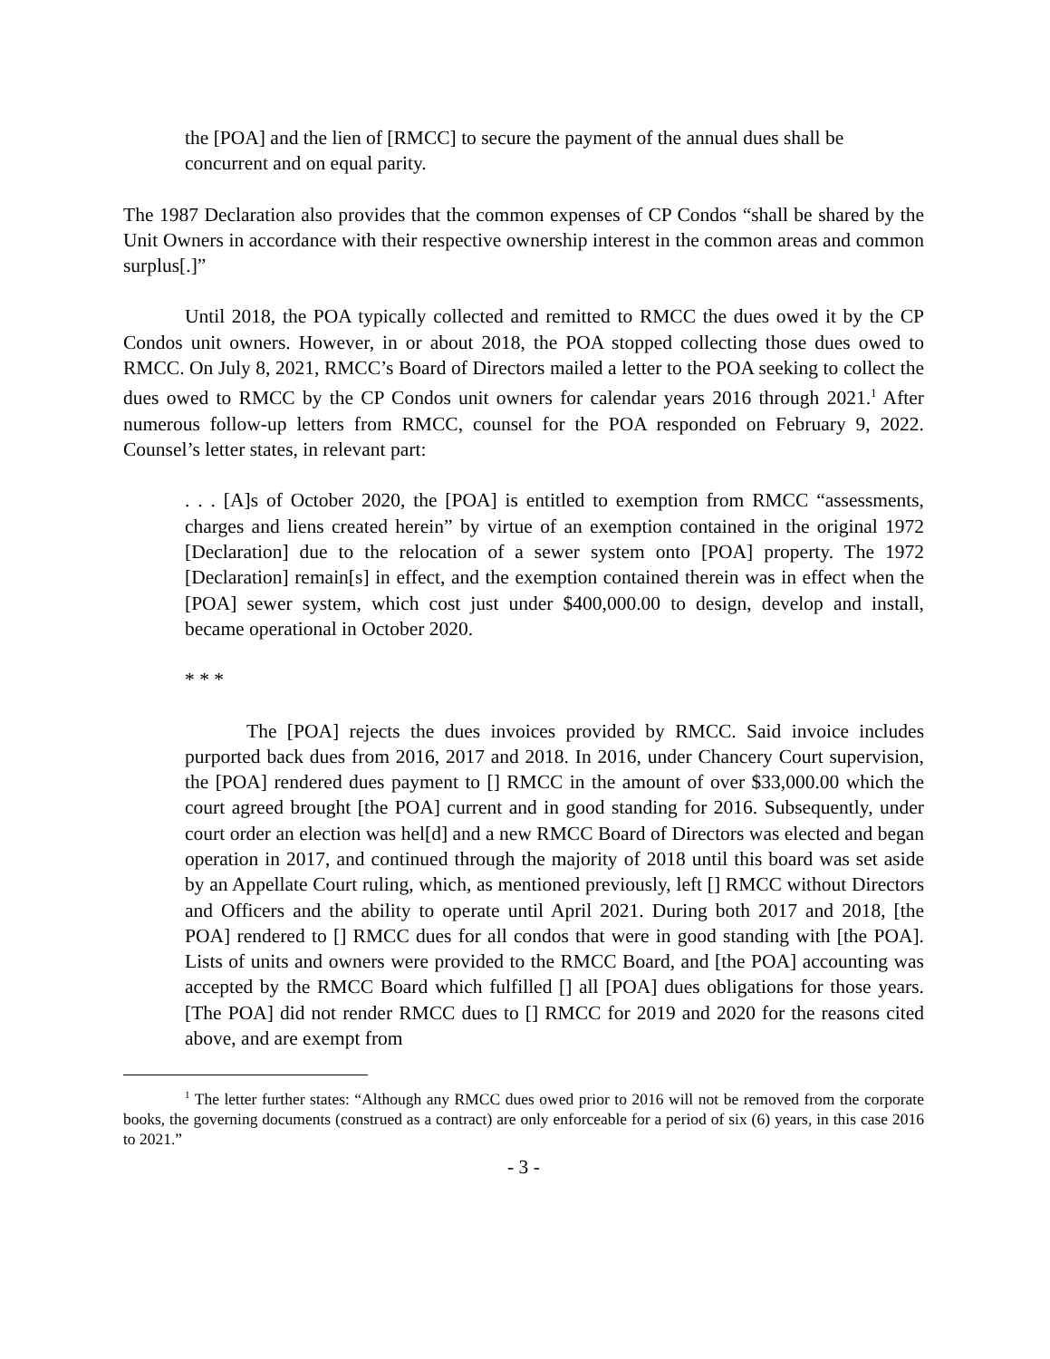the [POA] and the lien of [RMCC] to secure the payment of the annual dues shall be concurrent and on equal parity.
The 1987 Declaration also provides that the common expenses of CP Condos “shall be shared by the Unit Owners in accordance with their respective ownership interest in the common areas and common surplus[.]”
Until 2018, the POA typically collected and remitted to RMCC the dues owed it by the CP Condos unit owners. However, in or about 2018, the POA stopped collecting those dues owed to RMCC. On July 8, 2021, RMCC’s Board of Directors mailed a letter to the POA seeking to collect the dues owed to RMCC by the CP Condos unit owners for calendar years 2016 through 2021.<sup>1</sup> After numerous follow-up letters from RMCC, counsel for the POA responded on February 9, 2022. Counsel’s letter states, in relevant part:
. . . [A]s of October 2020, the [POA] is entitled to exemption from RMCC “assessments, charges and liens created herein” by virtue of an exemption contained in the original 1972 [Declaration] due to the relocation of a sewer system onto [POA] property. The 1972 [Declaration] remain[s] in effect, and the exemption contained therein was in effect when the [POA] sewer system, which cost just under $400,000.00 to design, develop and install, became operational in October 2020.
* * *
The [POA] rejects the dues invoices provided by RMCC. Said invoice includes purported back dues from 2016, 2017 and 2018. In 2016, under Chancery Court supervision, the [POA] rendered dues payment to [] RMCC in the amount of over $33,000.00 which the court agreed brought [the POA] current and in good standing for 2016. Subsequently, under court order an election was hel[d] and a new RMCC Board of Directors was elected and began operation in 2017, and continued through the majority of 2018 until this board was set aside by an Appellate Court ruling, which, as mentioned previously, left [] RMCC without Directors and Officers and the ability to operate until April 2021. During both 2017 and 2018, [the POA] rendered to [] RMCC dues for all condos that were in good standing with [the POA]. Lists of units and owners were provided to the RMCC Board, and [the POA] accounting was accepted by the RMCC Board which fulfilled [] all [POA] dues obligations for those years. [The POA] did not render RMCC dues to [] RMCC for 2019 and 2020 for the reasons cited above, and are exempt from
<sup>1</sup> The letter further states: “Although any RMCC dues owed prior to 2016 will not be removed from the corporate books, the governing documents (construed as a contract) are only enforceable for a period of six (6) years, in this case 2016 to 2021.”
- 3 -